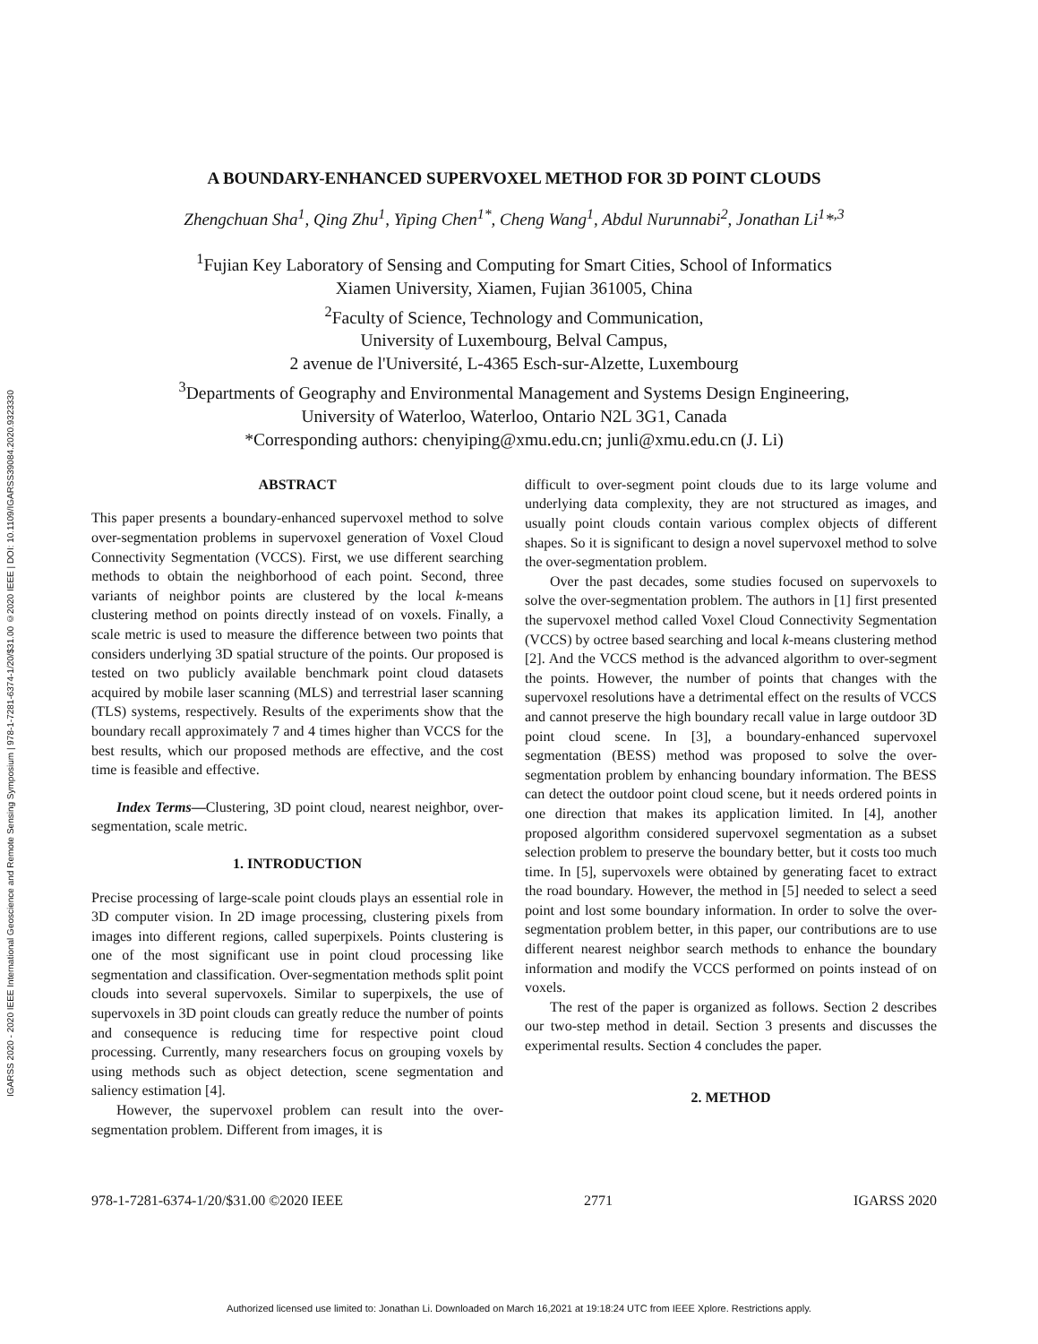IGARSS 2020 - 2020 IEEE International Geoscience and Remote Sensing Symposium | 978-1-7281-6374-1/20/$31.00 ©2020 IEEE | DOI: 10.1109/IGARSS39084.2020.9323330
A BOUNDARY-ENHANCED SUPERVOXEL METHOD FOR 3D POINT CLOUDS
Zhengchuan Sha<sup>1</sup>, Qing Zhu<sup>1</sup>, Yiping Chen<sup>1*</sup>, Cheng Wang<sup>1</sup>, Abdul Nurunnabi<sup>2</sup>, Jonathan Li<sup>1</sup>*<sup>,3</sup>
<sup>1</sup> Fujian Key Laboratory of Sensing and Computing for Smart Cities, School of Informatics
Xiamen University, Xiamen, Fujian 361005, China
<sup>2</sup> Faculty of Science, Technology and Communication,
University of Luxembourg, Belval Campus,
2 avenue de l'Université, L-4365 Esch-sur-Alzette, Luxembourg
<sup>3</sup> Departments of Geography and Environmental Management and Systems Design Engineering,
University of Waterloo, Waterloo, Ontario N2L 3G1, Canada
*Corresponding authors: chenyiping@xmu.edu.cn; junli@xmu.edu.cn (J. Li)
ABSTRACT
This paper presents a boundary-enhanced supervoxel method to solve over-segmentation problems in supervoxel generation of Voxel Cloud Connectivity Segmentation (VCCS). First, we use different searching methods to obtain the neighborhood of each point. Second, three variants of neighbor points are clustered by the local k-means clustering method on points directly instead of on voxels. Finally, a scale metric is used to measure the difference between two points that considers underlying 3D spatial structure of the points. Our proposed is tested on two publicly available benchmark point cloud datasets acquired by mobile laser scanning (MLS) and terrestrial laser scanning (TLS) systems, respectively. Results of the experiments show that the boundary recall approximately 7 and 4 times higher than VCCS for the best results, which our proposed methods are effective, and the cost time is feasible and effective.
Index Terms—Clustering, 3D point cloud, nearest neighbor, over-segmentation, scale metric.
1. INTRODUCTION
Precise processing of large-scale point clouds plays an essential role in 3D computer vision. In 2D image processing, clustering pixels from images into different regions, called superpixels. Points clustering is one of the most significant use in point cloud processing like segmentation and classification. Over-segmentation methods split point clouds into several supervoxels. Similar to superpixels, the use of supervoxels in 3D point clouds can greatly reduce the number of points and consequence is reducing time for respective point cloud processing. Currently, many researchers focus on grouping voxels by using methods such as object detection, scene segmentation and saliency estimation [4].
However, the supervoxel problem can result into the over-segmentation problem. Different from images, it is
difficult to over-segment point clouds due to its large volume and underlying data complexity, they are not structured as images, and usually point clouds contain various complex objects of different shapes. So it is significant to design a novel supervoxel method to solve the over-segmentation problem.
Over the past decades, some studies focused on supervoxels to solve the over-segmentation problem. The authors in [1] first presented the supervoxel method called Voxel Cloud Connectivity Segmentation (VCCS) by octree based searching and local k-means clustering method [2]. And the VCCS method is the advanced algorithm to over-segment the points. However, the number of points that changes with the supervoxel resolutions have a detrimental effect on the results of VCCS and cannot preserve the high boundary recall value in large outdoor 3D point cloud scene. In [3], a boundary-enhanced supervoxel segmentation (BESS) method was proposed to solve the over-segmentation problem by enhancing boundary information. The BESS can detect the outdoor point cloud scene, but it needs ordered points in one direction that makes its application limited. In [4], another proposed algorithm considered supervoxel segmentation as a subset selection problem to preserve the boundary better, but it costs too much time. In [5], supervoxels were obtained by generating facet to extract the road boundary. However, the method in [5] needed to select a seed point and lost some boundary information. In order to solve the over-segmentation problem better, in this paper, our contributions are to use different nearest neighbor search methods to enhance the boundary information and modify the VCCS performed on points instead of on voxels.
The rest of the paper is organized as follows. Section 2 describes our two-step method in detail. Section 3 presents and discusses the experimental results. Section 4 concludes the paper.
2. METHOD
978-1-7281-6374-1/20/$31.00 ©2020 IEEE 2771 IGARSS 2020
Authorized licensed use limited to: Jonathan Li. Downloaded on March 16,2021 at 19:18:24 UTC from IEEE Xplore. Restrictions apply.